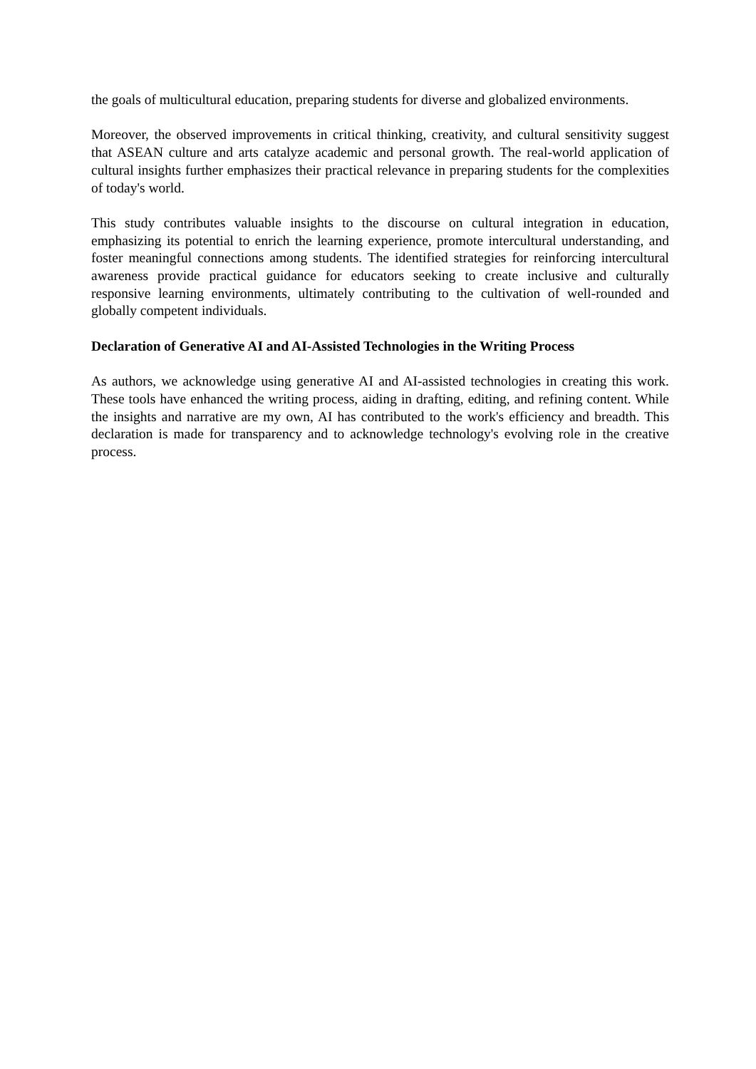the goals of multicultural education, preparing students for diverse and globalized environments.
Moreover, the observed improvements in critical thinking, creativity, and cultural sensitivity suggest that ASEAN culture and arts catalyze academic and personal growth. The real-world application of cultural insights further emphasizes their practical relevance in preparing students for the complexities of today's world.
This study contributes valuable insights to the discourse on cultural integration in education, emphasizing its potential to enrich the learning experience, promote intercultural understanding, and foster meaningful connections among students. The identified strategies for reinforcing intercultural awareness provide practical guidance for educators seeking to create inclusive and culturally responsive learning environments, ultimately contributing to the cultivation of well-rounded and globally competent individuals.
Declaration of Generative AI and AI-Assisted Technologies in the Writing Process
As authors, we acknowledge using generative AI and AI-assisted technologies in creating this work. These tools have enhanced the writing process, aiding in drafting, editing, and refining content. While the insights and narrative are my own, AI has contributed to the work's efficiency and breadth. This declaration is made for transparency and to acknowledge technology's evolving role in the creative process.